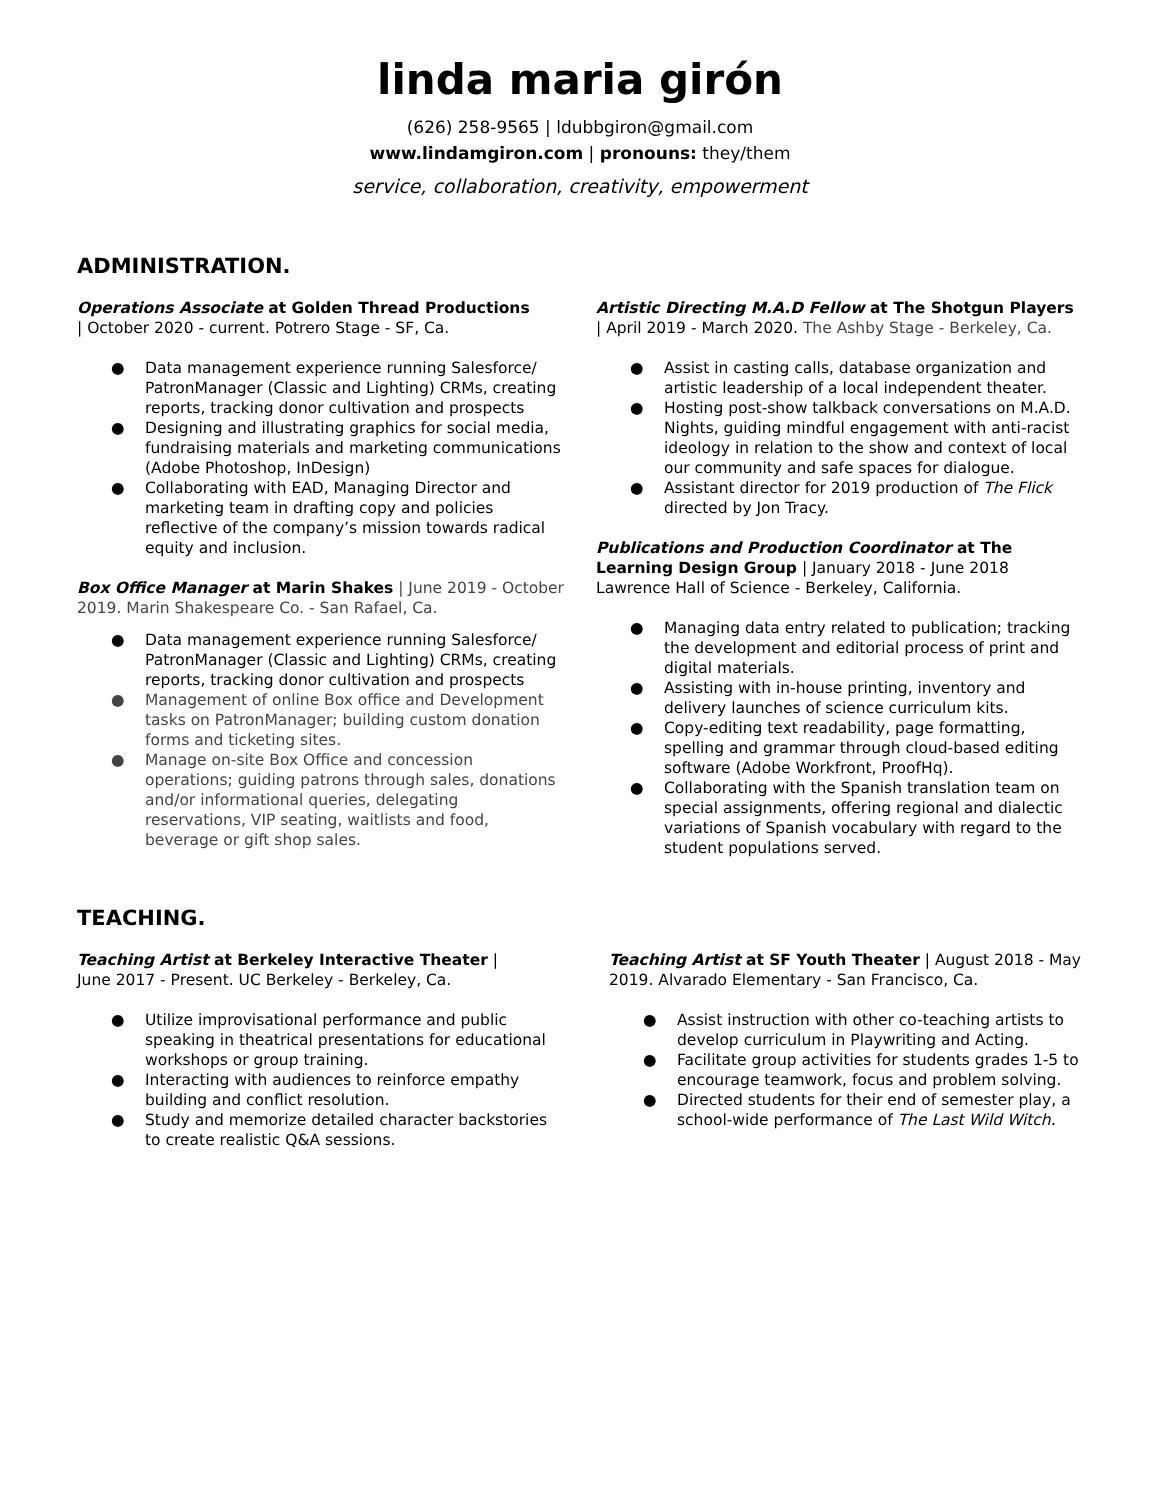linda maria girón
(626) 258-9565 | ldubbgiron@gmail.com
www.lindamgiron.com | pronouns: they/them
service, collaboration, creativity, empowerment
ADMINISTRATION.
Operations Associate at Golden Thread Productions
| October 2020 - current. Potrero Stage - SF, Ca.
● Data management experience running Salesforce/ PatronManager (Classic and Lighting) CRMs, creating reports, tracking donor cultivation and prospects
● Designing and illustrating graphics for social media, fundraising materials and marketing communications (Adobe Photoshop, InDesign)
● Collaborating with EAD, Managing Director and marketing team in drafting copy and policies reflective of the company’s mission towards radical equity and inclusion.
Box Office Manager at Marin Shakes | June 2019 - October 2019. Marin Shakespeare Co. - San Rafael, Ca.
● Data management experience running Salesforce/ PatronManager (Classic and Lighting) CRMs, creating reports, tracking donor cultivation and prospects
● Management of online Box office and Development tasks on PatronManager; building custom donation forms and ticketing sites.
● Manage on-site Box Office and concession operations; guiding patrons through sales, donations and/or informational queries, delegating reservations, VIP seating, waitlists and food, beverage or gift shop sales.
Artistic Directing M.A.D Fellow at The Shotgun Players | April 2019 - March 2020. The Ashby Stage - Berkeley, Ca.
● Assist in casting calls, database organization and artistic leadership of a local independent theater.
● Hosting post-show talkback conversations on M.A.D. Nights, guiding mindful engagement with anti-racist ideology in relation to the show and context of local our community and safe spaces for dialogue.
● Assistant director for 2019 production of The Flick directed by Jon Tracy.
Publications and Production Coordinator at The Learning Design Group | January 2018 - June 2018 Lawrence Hall of Science - Berkeley, California.
● Managing data entry related to publication; tracking the development and editorial process of print and digital materials.
● Assisting with in-house printing, inventory and delivery launches of science curriculum kits.
● Copy-editing text readability, page formatting, spelling and grammar through cloud-based editing software (Adobe Workfront, ProofHq).
● Collaborating with the Spanish translation team on special assignments, offering regional and dialectic variations of Spanish vocabulary with regard to the student populations served.
TEACHING.
Teaching Artist at Berkeley Interactive Theater |
June 2017 - Present. UC Berkeley - Berkeley, Ca.
● Utilize improvisational performance and public speaking in theatrical presentations for educational workshops or group training.
● Interacting with audiences to reinforce empathy building and conflict resolution.
● Study and memorize detailed character backstories to create realistic Q&A sessions.
Teaching Artist at SF Youth Theater | August 2018 - May 2019. Alvarado Elementary - San Francisco, Ca.
● Assist instruction with other co-teaching artists to develop curriculum in Playwriting and Acting.
● Facilitate group activities for students grades 1-5 to encourage teamwork, focus and problem solving.
● Directed students for their end of semester play, a school-wide performance of The Last Wild Witch.